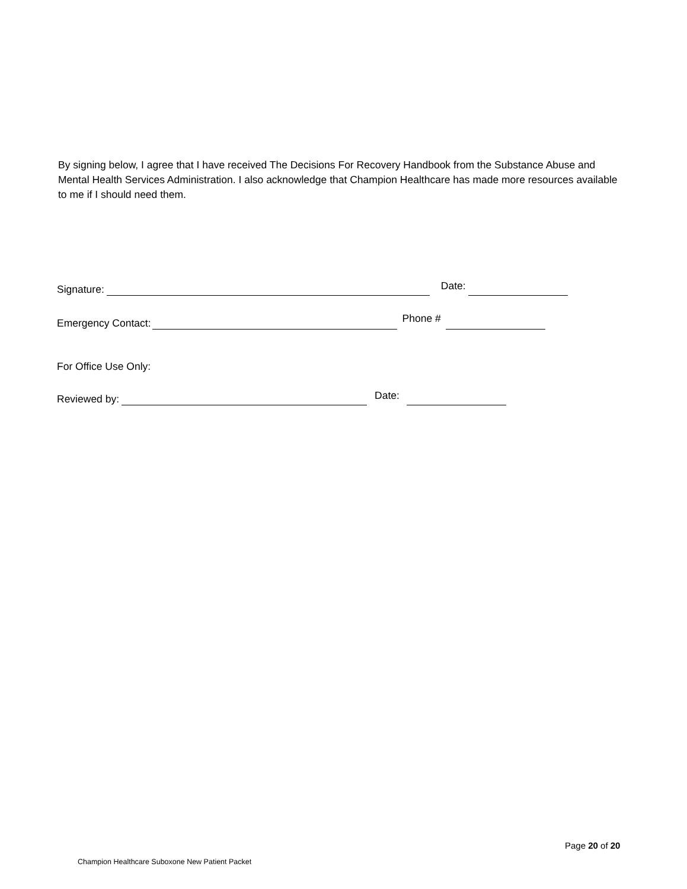By signing below, I agree that I have received The Decisions For Recovery Handbook from the Substance Abuse and Mental Health Services Administration. I also acknowledge that Champion Healthcare has made more resources available to me if I should need them.
Signature: Date:
Emergency Contact: Phone #
For Office Use Only:
Reviewed by: Date:
Page 20 of 20
Champion Healthcare Suboxone New Patient Packet